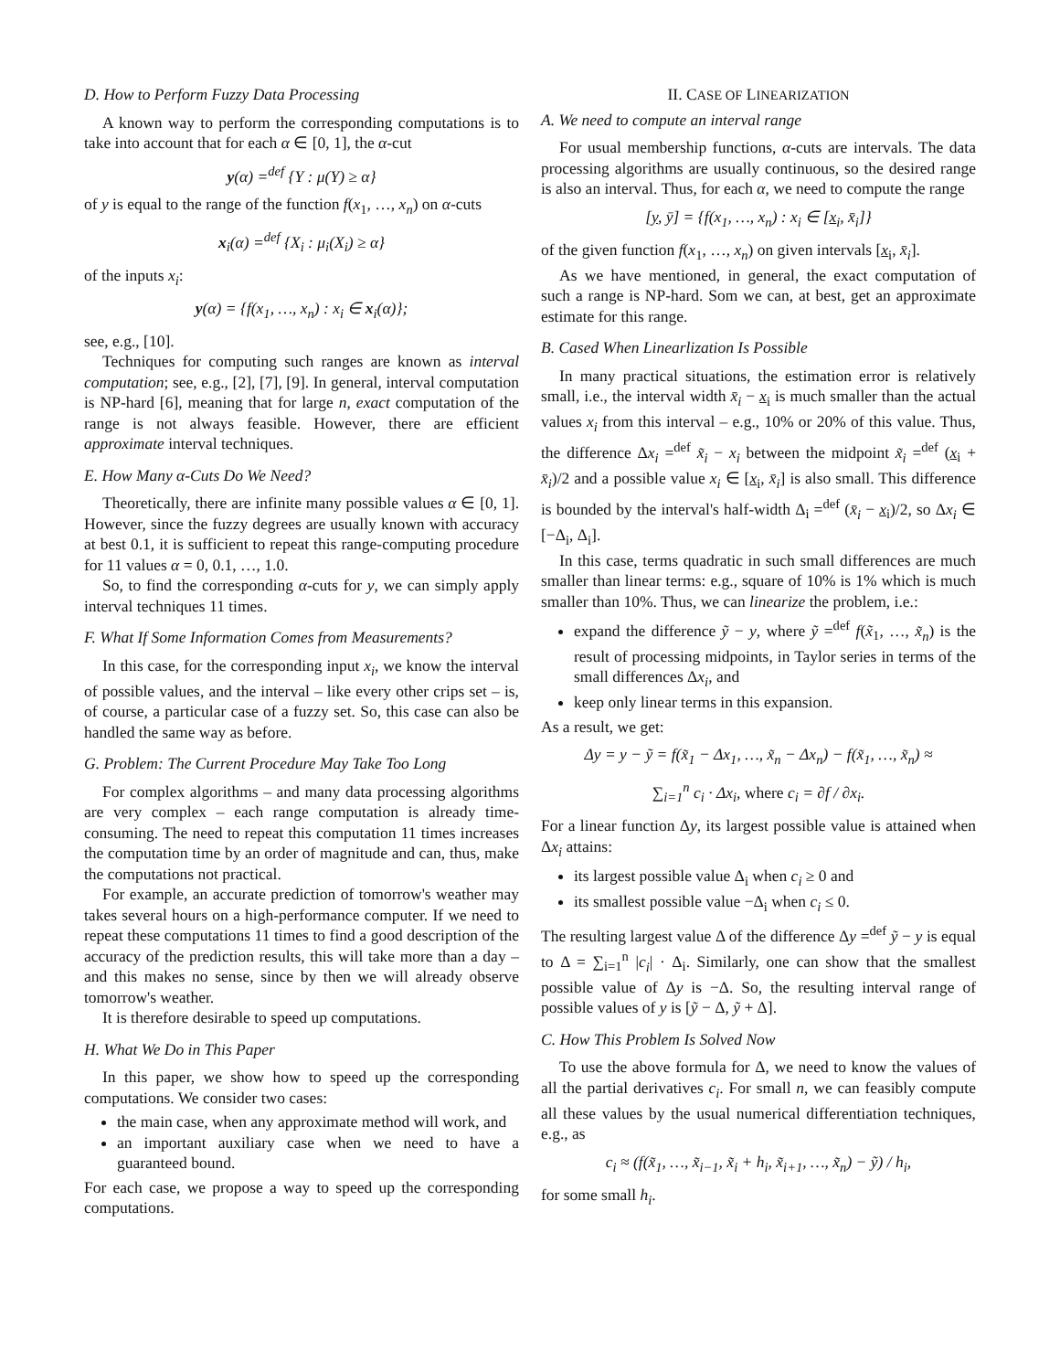D. How to Perform Fuzzy Data Processing
A known way to perform the corresponding computations is to take into account that for each α ∈ [0, 1], the α-cut
y(α) =<sup>def</sup> {Y : μ(Y) ≥ α}
of y is equal to the range of the function f(x<sub>1</sub>, …, x<sub>n</sub>) on α-cuts
x<sub>i</sub>(α) =<sup>def</sup> {X<sub>i</sub> : μ<sub>i</sub>(X<sub>i</sub>) ≥ α}
of the inputs x<sub>i</sub>:
y(α) = {f(x<sub>1</sub>, …, x<sub>n</sub>) : x<sub>i</sub> ∈ x<sub>i</sub>(α)};
see, e.g., [10].
Techniques for computing such ranges are known as interval computation; see, e.g., [2], [7], [9]. In general, interval computation is NP-hard [6], meaning that for large n, exact computation of the range is not always feasible. However, there are efficient approximate interval techniques.
E. How Many α-Cuts Do We Need?
Theoretically, there are infinite many possible values α ∈ [0, 1]. However, since the fuzzy degrees are usually known with accuracy at best 0.1, it is sufficient to repeat this range-computing procedure for 11 values α = 0, 0.1, …, 1.0.
So, to find the corresponding α-cuts for y, we can simply apply interval techniques 11 times.
F. What If Some Information Comes from Measurements?
In this case, for the corresponding input x<sub>i</sub>, we know the interval of possible values, and the interval – like every other crips set – is, of course, a particular case of a fuzzy set. So, this case can also be handled the same way as before.
G. Problem: The Current Procedure May Take Too Long
For complex algorithms – and many data processing algorithms are very complex – each range computation is already time-consuming. The need to repeat this computation 11 times increases the computation time by an order of magnitude and can, thus, make the computations not practical.
For example, an accurate prediction of tomorrow's weather may takes several hours on a high-performance computer. If we need to repeat these computations 11 times to find a good description of the accuracy of the prediction results, this will take more than a day – and this makes no sense, since by then we will already observe tomorrow's weather.
It is therefore desirable to speed up computations.
H. What We Do in This Paper
In this paper, we show how to speed up the corresponding computations. We consider two cases:
the main case, when any approximate method will work, and
an important auxiliary case when we need to have a guaranteed bound.
For each case, we propose a way to speed up the corresponding computations.
II. CASE OF LINEARIZATION
A. We need to compute an interval range
For usual membership functions, α-cuts are intervals. The data processing algorithms are usually continuous, so the desired range is also an interval. Thus, for each α, we need to compute the range
[y, ȳ] = {f(x<sub>1</sub>, …, x<sub>n</sub>) : x<sub>i</sub> ∈ [x<sub>i</sub>, x̄<sub>i</sub>]}
of the given function f(x<sub>1</sub>, …, x<sub>n</sub>) on given intervals [x<sub>i</sub>, x̄<sub>i</sub>].
As we have mentioned, in general, the exact computation of such a range is NP-hard. Som we can, at best, get an approximate estimate for this range.
B. Cased When Linearlization Is Possible
In many practical situations, the estimation error is relatively small, i.e., the interval width x̄<sub>i</sub> − x<sub>i</sub> is much smaller than the actual values x<sub>i</sub> from this interval – e.g., 10% or 20% of this value. Thus, the difference Δx<sub>i</sub> =<sup>def</sup> x̃<sub>i</sub> − x<sub>i</sub> between the midpoint x̃<sub>i</sub> =<sup>def</sup> (x<sub>i</sub> + x̄<sub>i</sub>)/2 and a possible value x<sub>i</sub> ∈ [x<sub>i</sub>, x̄<sub>i</sub>] is also small. This difference is bounded by the interval's half-width Δ<sub>i</sub> =<sup>def</sup> (x̄<sub>i</sub> − x<sub>i</sub>)/2, so Δx<sub>i</sub> ∈ [−Δ<sub>i</sub>, Δ<sub>i</sub>].
In this case, terms quadratic in such small differences are much smaller than linear terms: e.g., square of 10% is 1% which is much smaller than 10%. Thus, we can linearize the problem, i.e.:
expand the difference ỹ − y, where ỹ =<sup>def</sup> f(x̃<sub>1</sub>, …, x̃<sub>n</sub>) is the result of processing midpoints, in Taylor series in terms of the small differences Δx<sub>i</sub>, and
keep only linear terms in this expansion.
As a result, we get:
Δy = y − ỹ = f(x̃<sub>1</sub> − Δx<sub>1</sub>, …, x̃<sub>n</sub> − Δx<sub>n</sub>) − f(x̃<sub>1</sub>, …, x̃<sub>n</sub>) ≈
∑<sub>i=1</sub><sup>n</sup> c<sub>i</sub> · Δx<sub>i</sub>, where c<sub>i</sub> = ∂f / ∂x<sub>i</sub>.
For a linear function Δy, its largest possible value is attained when Δx<sub>i</sub> attains:
its largest possible value Δ<sub>i</sub> when c<sub>i</sub> ≥ 0 and
its smallest possible value −Δ<sub>i</sub> when c<sub>i</sub> ≤ 0.
The resulting largest value Δ of the difference Δy =<sup>def</sup> ỹ − y is equal to Δ = ∑<sub>i=1</sub><sup>n</sup> |c<sub>i</sub>| · Δ<sub>i</sub>. Similarly, one can show that the smallest possible value of Δy is −Δ. So, the resulting interval range of possible values of y is [ỹ − Δ, ỹ + Δ].
C. How This Problem Is Solved Now
To use the above formula for Δ, we need to know the values of all the partial derivatives c<sub>i</sub>. For small n, we can feasibly compute all these values by the usual numerical differentiation techniques, e.g., as
c<sub>i</sub> ≈ (f(x̃<sub>1</sub>, …, x̃<sub>i−1</sub>, x̃<sub>i</sub> + h<sub>i</sub>, x̃<sub>i+1</sub>, …, x̃<sub>n</sub>) − ỹ) / h<sub>i</sub>,
for some small h<sub>i</sub>.